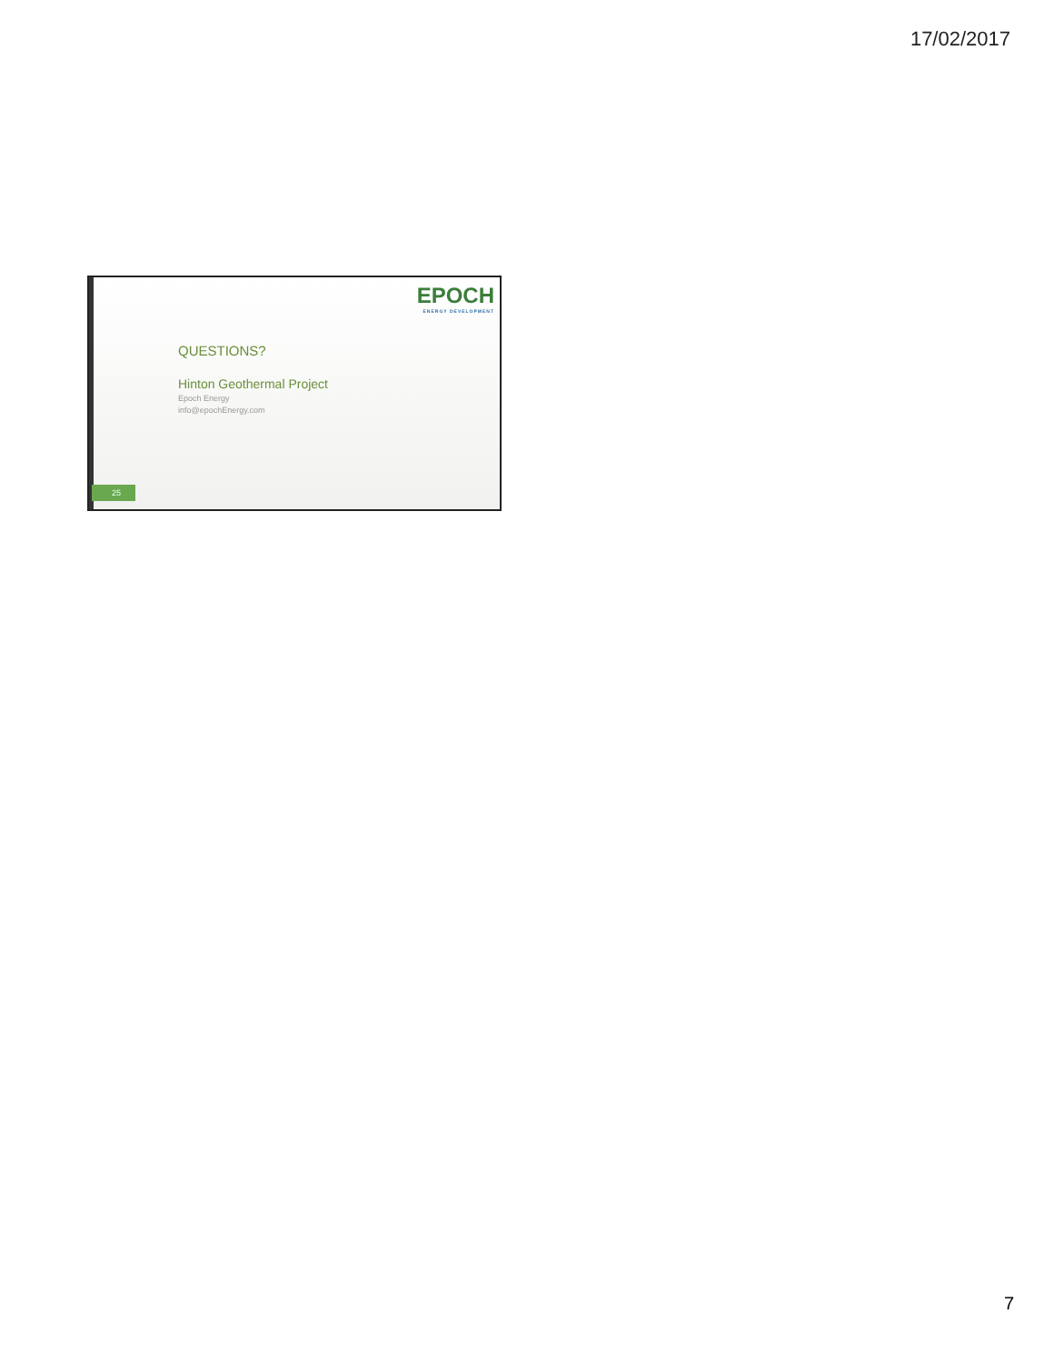17/02/2017
EPOCH
ENERGY DEVELOPMENT
QUESTIONS?
Hinton Geothermal Project
Epoch Energy
info@epochEnergy.com
25
7